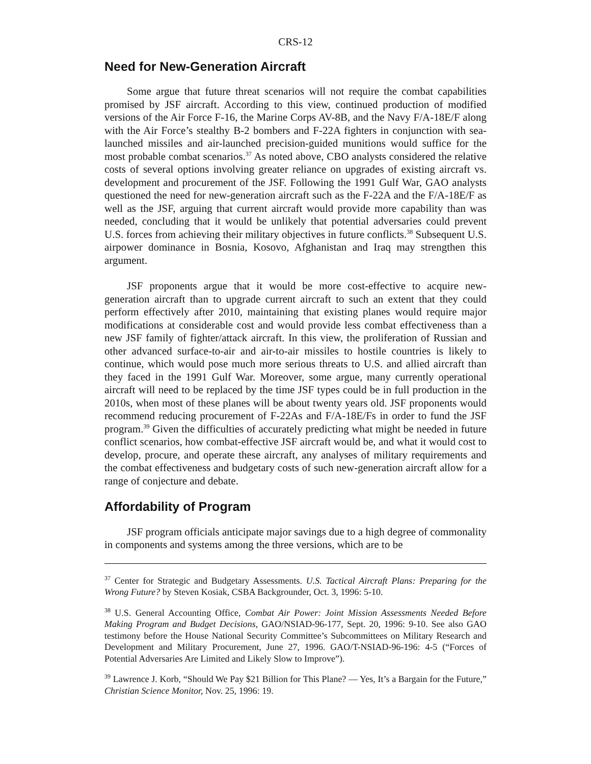CRS-12
Need for New-Generation Aircraft
Some argue that future threat scenarios will not require the combat capabilities promised by JSF aircraft. According to this view, continued production of modified versions of the Air Force F-16, the Marine Corps AV-8B, and the Navy F/A-18E/F along with the Air Force’s stealthy B-2 bombers and F-22A fighters in conjunction with sea-launched missiles and air-launched precision-guided munitions would suffice for the most probable combat scenarios.<sup>37</sup> As noted above, CBO analysts considered the relative costs of several options involving greater reliance on upgrades of existing aircraft vs. development and procurement of the JSF. Following the 1991 Gulf War, GAO analysts questioned the need for new-generation aircraft such as the F-22A and the F/A-18E/F as well as the JSF, arguing that current aircraft would provide more capability than was needed, concluding that it would be unlikely that potential adversaries could prevent U.S. forces from achieving their military objectives in future conflicts.<sup>38</sup> Subsequent U.S. airpower dominance in Bosnia, Kosovo, Afghanistan and Iraq may strengthen this argument.
JSF proponents argue that it would be more cost-effective to acquire new-generation aircraft than to upgrade current aircraft to such an extent that they could perform effectively after 2010, maintaining that existing planes would require major modifications at considerable cost and would provide less combat effectiveness than a new JSF family of fighter/attack aircraft. In this view, the proliferation of Russian and other advanced surface-to-air and air-to-air missiles to hostile countries is likely to continue, which would pose much more serious threats to U.S. and allied aircraft than they faced in the 1991 Gulf War. Moreover, some argue, many currently operational aircraft will need to be replaced by the time JSF types could be in full production in the 2010s, when most of these planes will be about twenty years old. JSF proponents would recommend reducing procurement of F-22As and F/A-18E/Fs in order to fund the JSF program.<sup>39</sup> Given the difficulties of accurately predicting what might be needed in future conflict scenarios, how combat-effective JSF aircraft would be, and what it would cost to develop, procure, and operate these aircraft, any analyses of military requirements and the combat effectiveness and budgetary costs of such new-generation aircraft allow for a range of conjecture and debate.
Affordability of Program
JSF program officials anticipate major savings due to a high degree of commonality in components and systems among the three versions, which are to be
<sup>37</sup> Center for Strategic and Budgetary Assessments. U.S. Tactical Aircraft Plans: Preparing for the Wrong Future? by Steven Kosiak, CSBA Backgrounder, Oct. 3, 1996: 5-10.
<sup>38</sup> U.S. General Accounting Office, Combat Air Power: Joint Mission Assessments Needed Before Making Program and Budget Decisions, GAO/NSIAD-96-177, Sept. 20, 1996: 9-10. See also GAO testimony before the House National Security Committee’s Subcommittees on Military Research and Development and Military Procurement, June 27, 1996. GAO/T-NSIAD-96-196: 4-5 (“Forces of Potential Adversaries Are Limited and Likely Slow to Improve”).
<sup>39</sup> Lawrence J. Korb, “Should We Pay $21 Billion for This Plane? — Yes, It’s a Bargain for the Future,” Christian Science Monitor, Nov. 25, 1996: 19.